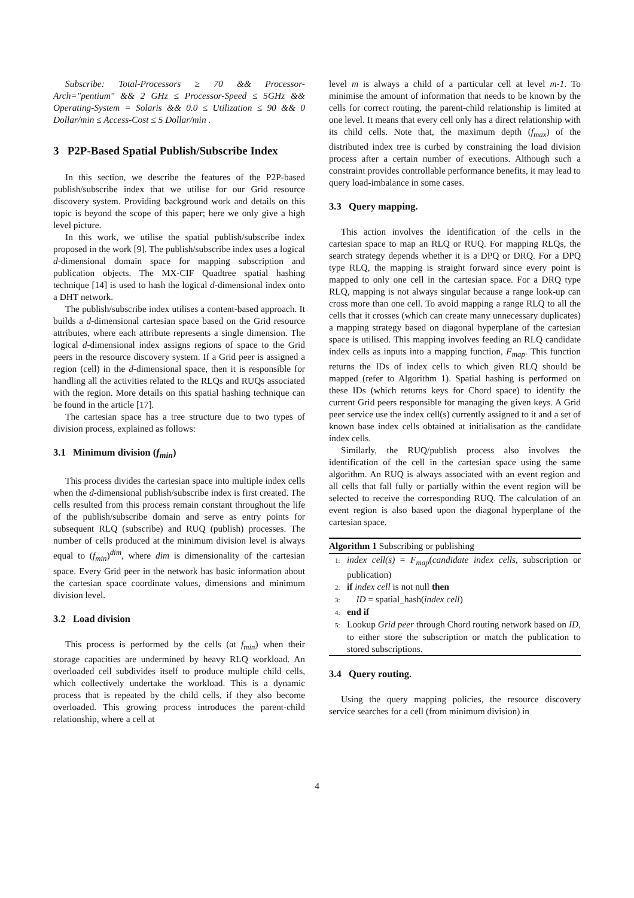Subscribe: Total-Processors ≥ 70 && Processor-Arch="pentium" && 2 GHz ≤ Processor-Speed ≤ 5GHz && Operating-System = Solaris && 0.0 ≤ Utilization ≤ 90 && 0 Dollar/min ≤ Access-Cost ≤ 5 Dollar/min .
3 P2P-Based Spatial Publish/Subscribe Index
In this section, we describe the features of the P2P-based publish/subscribe index that we utilise for our Grid resource discovery system. Providing background work and details on this topic is beyond the scope of this paper; here we only give a high level picture.
In this work, we utilise the spatial publish/subscribe index proposed in the work [9]. The publish/subscribe index uses a logical d-dimensional domain space for mapping subscription and publication objects. The MX-CIF Quadtree spatial hashing technique [14] is used to hash the logical d-dimensional index onto a DHT network.
The publish/subscribe index utilises a content-based approach. It builds a d-dimensional cartesian space based on the Grid resource attributes, where each attribute represents a single dimension. The logical d-dimensional index assigns regions of space to the Grid peers in the resource discovery system. If a Grid peer is assigned a region (cell) in the d-dimensional space, then it is responsible for handling all the activities related to the RLQs and RUQs associated with the region. More details on this spatial hashing technique can be found in the article [17].
The cartesian space has a tree structure due to two types of division process, explained as follows:
3.1 Minimum division (f<sub>min</sub>)
This process divides the cartesian space into multiple index cells when the d-dimensional publish/subscribe index is first created. The cells resulted from this process remain constant throughout the life of the publish/subscribe domain and serve as entry points for subsequent RLQ (subscribe) and RUQ (publish) processes. The number of cells produced at the minimum division level is always equal to (f<sub>min</sub>)<sup>dim</sup>, where dim is dimensionality of the cartesian space. Every Grid peer in the network has basic information about the cartesian space coordinate values, dimensions and minimum division level.
3.2 Load division
This process is performed by the cells (at f<sub>min</sub>) when their storage capacities are undermined by heavy RLQ workload. An overloaded cell subdivides itself to produce multiple child cells, which collectively undertake the workload. This is a dynamic process that is repeated by the child cells, if they also become overloaded. This growing process introduces the parent-child relationship, where a cell at
level m is always a child of a particular cell at level m-1. To minimise the amount of information that needs to be known by the cells for correct routing, the parent-child relationship is limited at one level. It means that every cell only has a direct relationship with its child cells. Note that, the maximum depth (f<sub>max</sub>) of the distributed index tree is curbed by constraining the load division process after a certain number of executions. Although such a constraint provides controllable performance benefits, it may lead to query load-imbalance in some cases.
3.3 Query mapping.
This action involves the identification of the cells in the cartesian space to map an RLQ or RUQ. For mapping RLQs, the search strategy depends whether it is a DPQ or DRQ. For a DPQ type RLQ, the mapping is straight forward since every point is mapped to only one cell in the cartesian space. For a DRQ type RLQ, mapping is not always singular because a range look-up can cross more than one cell. To avoid mapping a range RLQ to all the cells that it crosses (which can create many unnecessary duplicates) a mapping strategy based on diagonal hyperplane of the cartesian space is utilised. This mapping involves feeding an RLQ candidate index cells as inputs into a mapping function, F<sub>map</sub>. This function returns the IDs of index cells to which given RLQ should be mapped (refer to Algorithm 1). Spatial hashing is performed on these IDs (which returns keys for Chord space) to identify the current Grid peers responsible for managing the given keys. A Grid peer service use the index cell(s) currently assigned to it and a set of known base index cells obtained at initialisation as the candidate index cells.
Similarly, the RUQ/publish process also involves the identification of the cell in the cartesian space using the same algorithm. An RUQ is always associated with an event region and all cells that fall fully or partially within the event region will be selected to receive the corresponding RUQ. The calculation of an event region is also based upon the diagonal hyperplane of the cartesian space.
Algorithm 1 Subscribing or publishing
1: index cell(s) = F<sub>map</sub>(candidate index cells, subscription or publication)
2: if index cell is not null then
3: ID = spatial_hash(index cell)
4: end if
5: Lookup Grid peer through Chord routing network based on ID, to either store the subscription or match the publication to stored subscriptions.
3.4 Query routing.
Using the query mapping policies, the resource discovery service searches for a cell (from minimum division) in
4